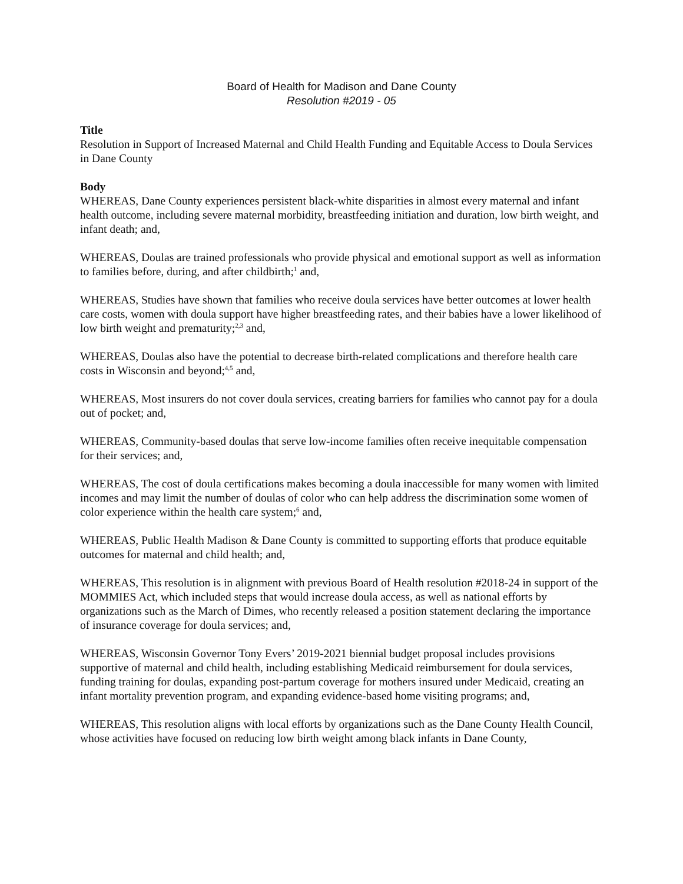Board of Health for Madison and Dane County
Resolution #2019 - 05
Title
Resolution in Support of Increased Maternal and Child Health Funding and Equitable Access to Doula Services in Dane County
Body
WHEREAS, Dane County experiences persistent black-white disparities in almost every maternal and infant health outcome, including severe maternal morbidity, breastfeeding initiation and duration, low birth weight, and infant death; and,
WHEREAS, Doulas are trained professionals who provide physical and emotional support as well as information to families before, during, and after childbirth;<sup>1</sup> and,
WHEREAS, Studies have shown that families who receive doula services have better outcomes at lower health care costs, women with doula support have higher breastfeeding rates, and their babies have a lower likelihood of low birth weight and prematurity;<sup>2,3</sup> and,
WHEREAS, Doulas also have the potential to decrease birth-related complications and therefore health care costs in Wisconsin and beyond;<sup>4,5</sup> and,
WHEREAS, Most insurers do not cover doula services, creating barriers for families who cannot pay for a doula out of pocket; and,
WHEREAS, Community-based doulas that serve low-income families often receive inequitable compensation for their services; and,
WHEREAS, The cost of doula certifications makes becoming a doula inaccessible for many women with limited incomes and may limit the number of doulas of color who can help address the discrimination some women of color experience within the health care system;<sup>6</sup> and,
WHEREAS, Public Health Madison & Dane County is committed to supporting efforts that produce equitable outcomes for maternal and child health; and,
WHEREAS, This resolution is in alignment with previous Board of Health resolution #2018-24 in support of the MOMMIES Act, which included steps that would increase doula access, as well as national efforts by organizations such as the March of Dimes, who recently released a position statement declaring the importance of insurance coverage for doula services; and,
WHEREAS, Wisconsin Governor Tony Evers’ 2019-2021 biennial budget proposal includes provisions supportive of maternal and child health, including establishing Medicaid reimbursement for doula services, funding training for doulas, expanding post-partum coverage for mothers insured under Medicaid, creating an infant mortality prevention program, and expanding evidence-based home visiting programs; and,
WHEREAS, This resolution aligns with local efforts by organizations such as the Dane County Health Council, whose activities have focused on reducing low birth weight among black infants in Dane County,